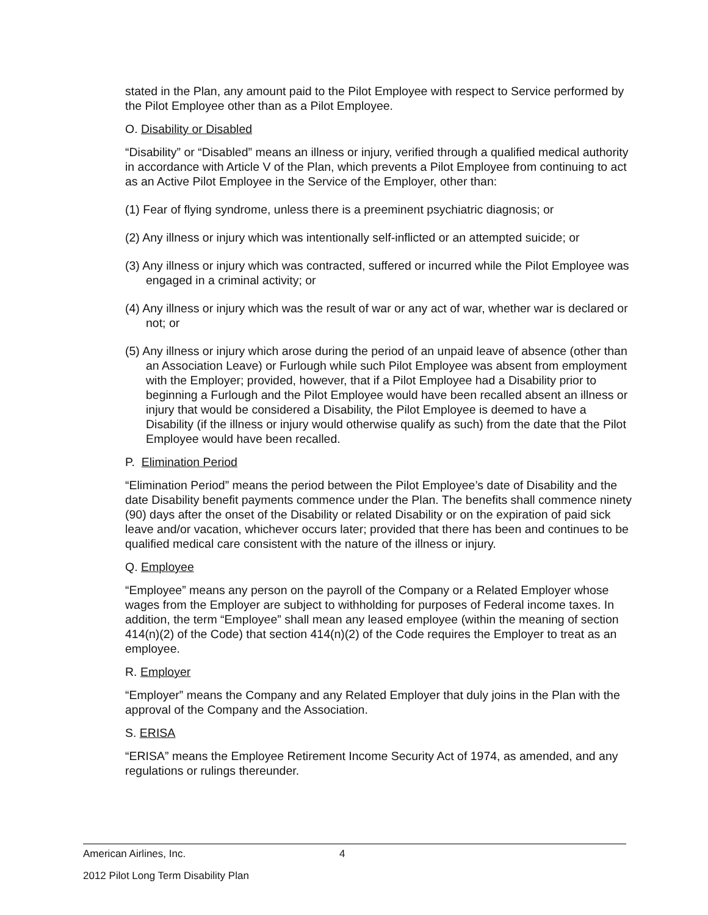stated in the Plan, any amount paid to the Pilot Employee with respect to Service performed by the Pilot Employee other than as a Pilot Employee.
O. Disability or Disabled
“Disability” or “Disabled” means an illness or injury, verified through a qualified medical authority in accordance with Article V of the Plan, which prevents a Pilot Employee from continuing to act as an Active Pilot Employee in the Service of the Employer, other than:
(1) Fear of flying syndrome, unless there is a preeminent psychiatric diagnosis; or
(2) Any illness or injury which was intentionally self-inflicted or an attempted suicide; or
(3) Any illness or injury which was contracted, suffered or incurred while the Pilot Employee was engaged in a criminal activity; or
(4) Any illness or injury which was the result of war or any act of war, whether war is declared or not; or
(5) Any illness or injury which arose during the period of an unpaid leave of absence (other than an Association Leave) or Furlough while such Pilot Employee was absent from employment with the Employer; provided, however, that if a Pilot Employee had a Disability prior to beginning a Furlough and the Pilot Employee would have been recalled absent an illness or injury that would be considered a Disability, the Pilot Employee is deemed to have a Disability (if the illness or injury would otherwise qualify as such) from the date that the Pilot Employee would have been recalled.
P. Elimination Period
“Elimination Period” means the period between the Pilot Employee’s date of Disability and the date Disability benefit payments commence under the Plan. The benefits shall commence ninety (90) days after the onset of the Disability or related Disability or on the expiration of paid sick leave and/or vacation, whichever occurs later; provided that there has been and continues to be qualified medical care consistent with the nature of the illness or injury.
Q. Employee
“Employee” means any person on the payroll of the Company or a Related Employer whose wages from the Employer are subject to withholding for purposes of Federal income taxes. In addition, the term “Employee” shall mean any leased employee (within the meaning of section 414(n)(2) of the Code) that section 414(n)(2) of the Code requires the Employer to treat as an employee.
R. Employer
“Employer” means the Company and any Related Employer that duly joins in the Plan with the approval of the Company and the Association.
S. ERISA
“ERISA” means the Employee Retirement Income Security Act of 1974, as amended, and any regulations or rulings thereunder.
American Airlines, Inc. 4
2012 Pilot Long Term Disability Plan